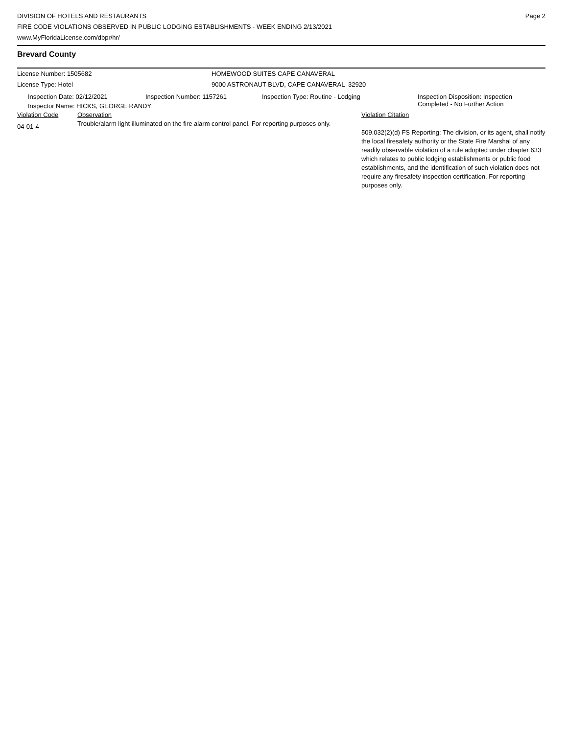DIVISION OF HOTELS AND RESTAURANTS
FIRE CODE VIOLATIONS OBSERVED IN PUBLIC LODGING ESTABLISHMENTS - WEEK ENDING 2/13/2021
www.MyFloridaLicense.com/dbpr/hr/
Page 2
Brevard County
License Number: 1505682 HOMEWOOD SUITES CAPE CANAVERAL
License Type: Hotel 9000 ASTRONAUT BLVD, CAPE CANAVERAL 32920
| Inspection Date: 02/12/2021 | Inspection Number: 1157261 | Inspection Type: Routine - Lodging | Inspection Disposition: Inspection Completed - No Further Action |
| Inspector Name: HICKS, GEORGE RANDY | | | |
| Violation Code | Observation | Violation Citation |
| 04-01-4 | Trouble/alarm light illuminated on the fire alarm control panel. For reporting purposes only. | 509.032(2)(d) FS Reporting: The division, or its agent, shall notify the local firesafety authority or the State Fire Marshal of any readily observable violation of a rule adopted under chapter 633 which relates to public lodging establishments or public food establishments, and the identification of such violation does not require any firesafety inspection certification. For reporting purposes only. |